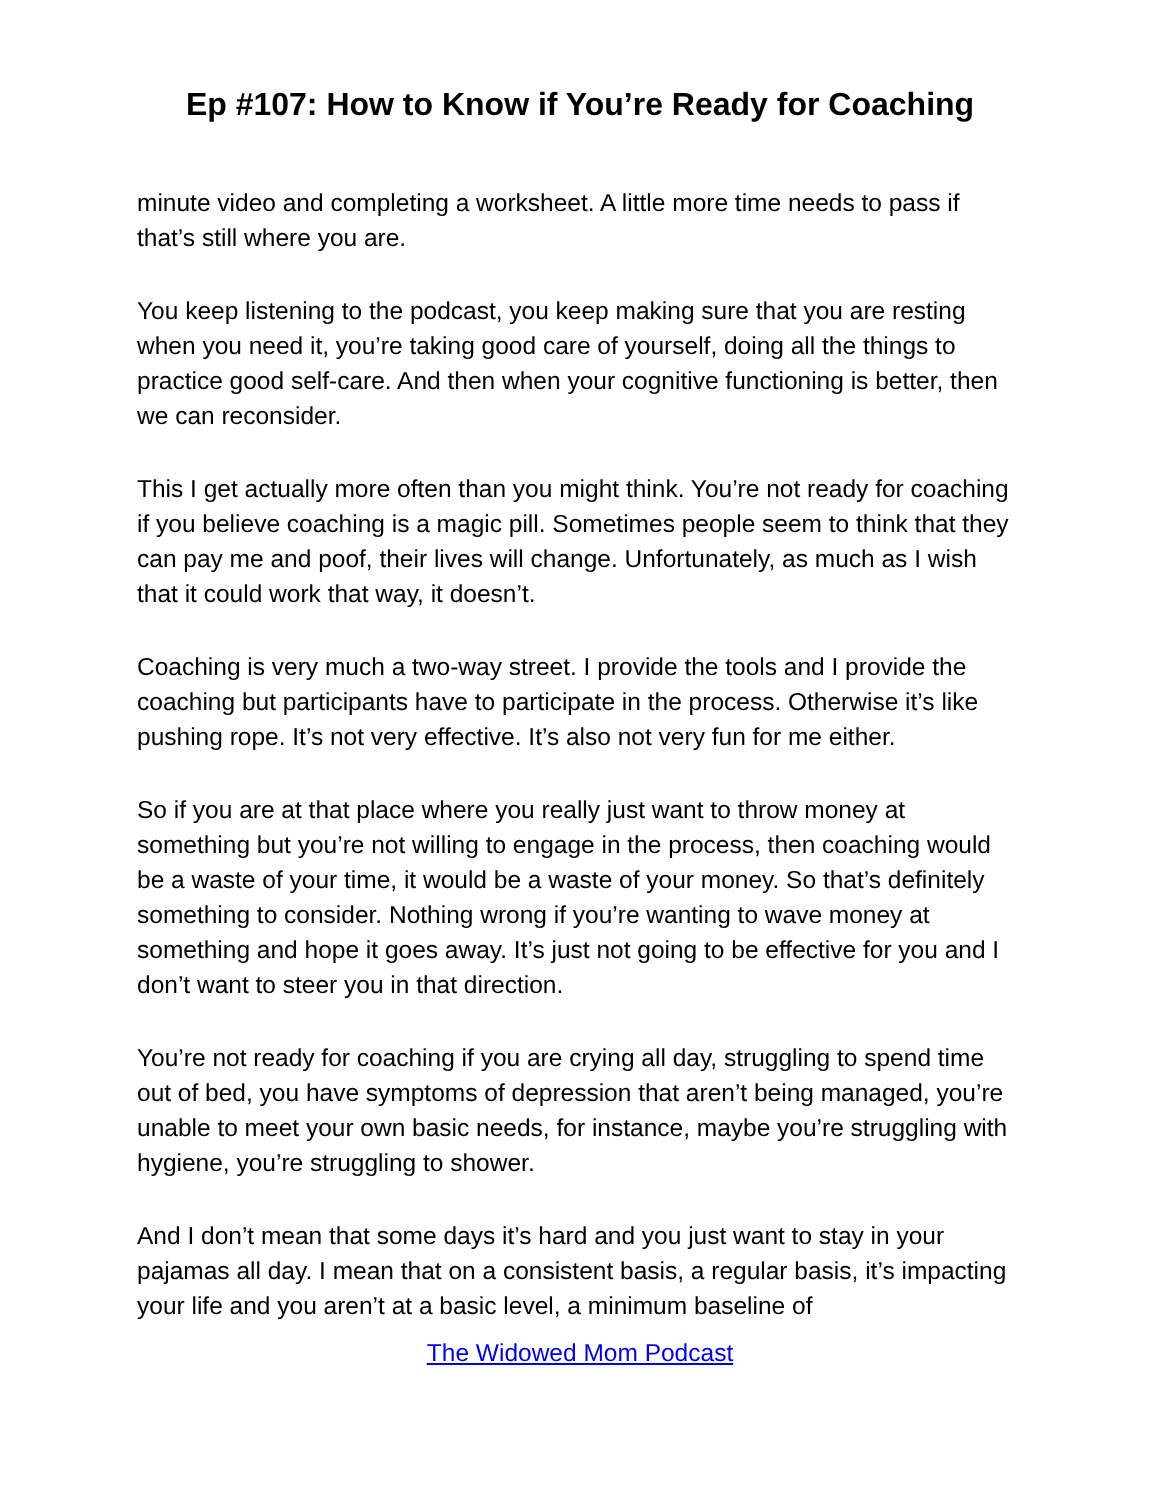Ep #107: How to Know if You’re Ready for Coaching
minute video and completing a worksheet. A little more time needs to pass if that’s still where you are.
You keep listening to the podcast, you keep making sure that you are resting when you need it, you’re taking good care of yourself, doing all the things to practice good self-care. And then when your cognitive functioning is better, then we can reconsider.
This I get actually more often than you might think. You’re not ready for coaching if you believe coaching is a magic pill. Sometimes people seem to think that they can pay me and poof, their lives will change. Unfortunately, as much as I wish that it could work that way, it doesn’t.
Coaching is very much a two-way street. I provide the tools and I provide the coaching but participants have to participate in the process. Otherwise it’s like pushing rope. It’s not very effective. It’s also not very fun for me either.
So if you are at that place where you really just want to throw money at something but you’re not willing to engage in the process, then coaching would be a waste of your time, it would be a waste of your money. So that’s definitely something to consider. Nothing wrong if you’re wanting to wave money at something and hope it goes away. It’s just not going to be effective for you and I don’t want to steer you in that direction.
You’re not ready for coaching if you are crying all day, struggling to spend time out of bed, you have symptoms of depression that aren’t being managed, you’re unable to meet your own basic needs, for instance, maybe you’re struggling with hygiene, you’re struggling to shower.
And I don’t mean that some days it’s hard and you just want to stay in your pajamas all day. I mean that on a consistent basis, a regular basis, it’s impacting your life and you aren’t at a basic level, a minimum baseline of
The Widowed Mom Podcast